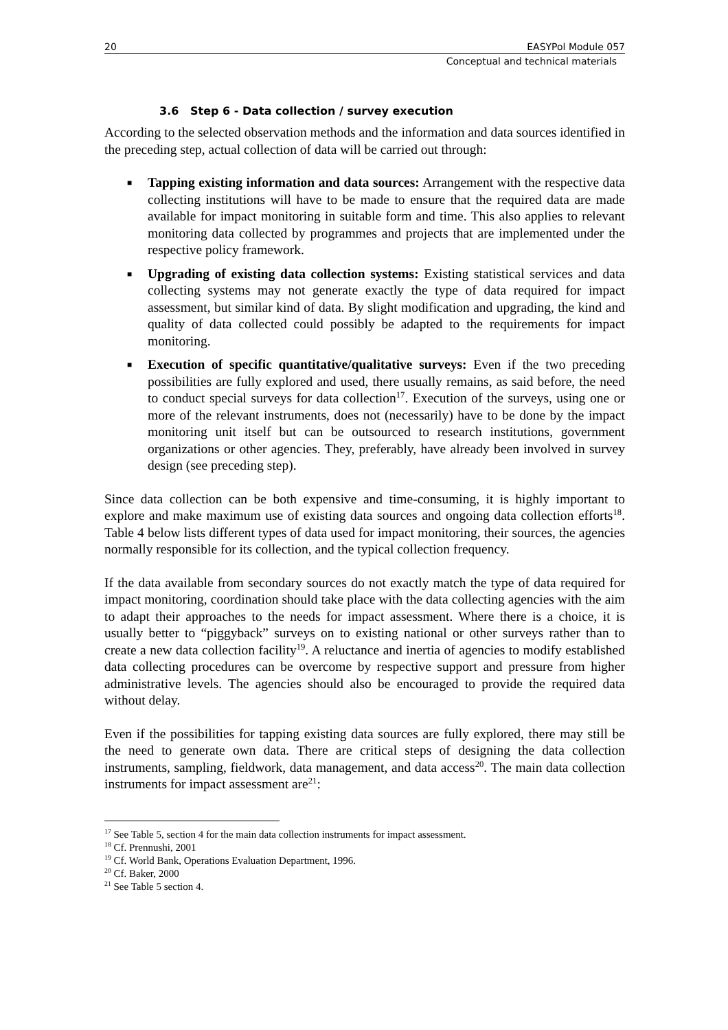20 EASYPol Module 057
Conceptual and technical materials
3.6 Step 6 - Data collection / survey execution
According to the selected observation methods and the information and data sources identified in the preceding step, actual collection of data will be carried out through:
■ Tapping existing information and data sources: Arrangement with the respective data collecting institutions will have to be made to ensure that the required data are made available for impact monitoring in suitable form and time. This also applies to relevant monitoring data collected by programmes and projects that are implemented under the respective policy framework.
■ Upgrading of existing data collection systems: Existing statistical services and data collecting systems may not generate exactly the type of data required for impact assessment, but similar kind of data. By slight modification and upgrading, the kind and quality of data collected could possibly be adapted to the requirements for impact monitoring.
■ Execution of specific quantitative/qualitative surveys: Even if the two preceding possibilities are fully explored and used, there usually remains, as said before, the need to conduct special surveys for data collection<sup>17</sup>. Execution of the surveys, using one or more of the relevant instruments, does not (necessarily) have to be done by the impact monitoring unit itself but can be outsourced to research institutions, government organizations or other agencies. They, preferably, have already been involved in survey design (see preceding step).
Since data collection can be both expensive and time-consuming, it is highly important to explore and make maximum use of existing data sources and ongoing data collection efforts<sup>18</sup>. Table 4 below lists different types of data used for impact monitoring, their sources, the agencies normally responsible for its collection, and the typical collection frequency.
If the data available from secondary sources do not exactly match the type of data required for impact monitoring, coordination should take place with the data collecting agencies with the aim to adapt their approaches to the needs for impact assessment. Where there is a choice, it is usually better to “piggyback” surveys on to existing national or other surveys rather than to create a new data collection facility<sup>19</sup>. A reluctance and inertia of agencies to modify established data collecting procedures can be overcome by respective support and pressure from higher administrative levels. The agencies should also be encouraged to provide the required data without delay.
Even if the possibilities for tapping existing data sources are fully explored, there may still be the need to generate own data. There are critical steps of designing the data collection instruments, sampling, fieldwork, data management, and data access<sup>20</sup>. The main data collection instruments for impact assessment are<sup>21</sup>:
<sup>17</sup> See Table 5, section 4 for the main data collection instruments for impact assessment.
<sup>18</sup> Cf. Prennushi, 2001
<sup>19</sup> Cf. World Bank, Operations Evaluation Department, 1996.
<sup>20</sup> Cf. Baker, 2000
<sup>21</sup> See Table 5 section 4.